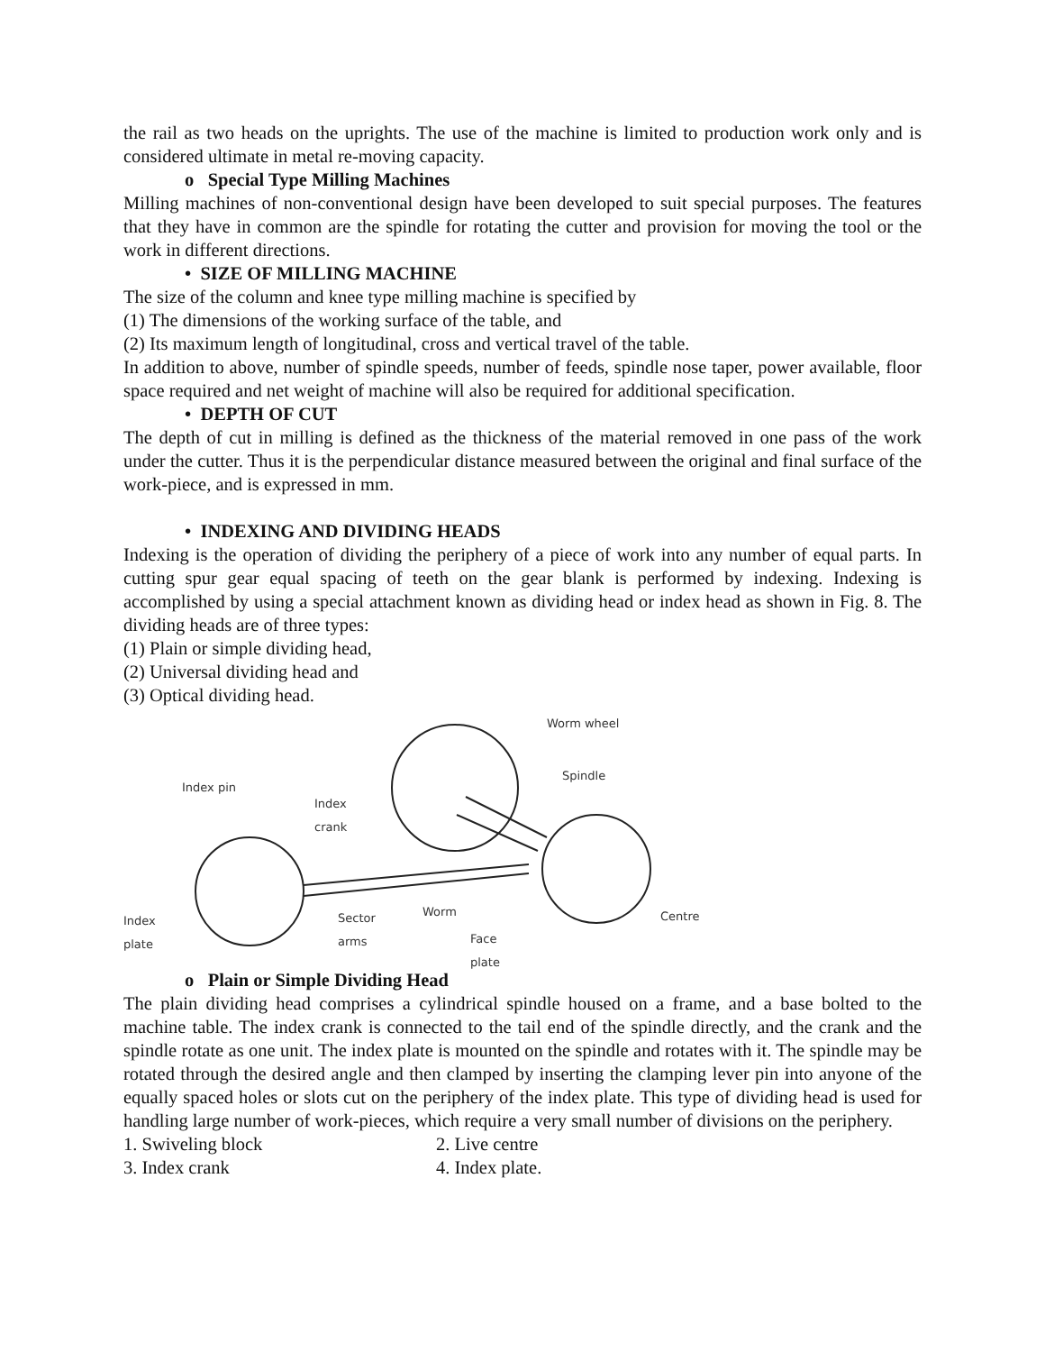the rail as two heads on the uprights. The use of the machine is limited to production work only and is considered ultimate in metal re-moving capacity.
o Special Type Milling Machines
Milling machines of non-conventional design have been developed to suit special purposes. The features that they have in common are the spindle for rotating the cutter and provision for moving the tool or the work in different directions.
• SIZE OF MILLING MACHINE
The size of the column and knee type milling machine is specified by
(1) The dimensions of the working surface of the table, and
(2) Its maximum length of longitudinal, cross and vertical travel of the table.
In addition to above, number of spindle speeds, number of feeds, spindle nose taper, power available, floor space required and net weight of machine will also be required for additional specification.
• DEPTH OF CUT
The depth of cut in milling is defined as the thickness of the material removed in one pass of the work under the cutter. Thus it is the perpendicular distance measured between the original and final surface of the work-piece, and is expressed in mm.
• INDEXING AND DIVIDING HEADS
Indexing is the operation of dividing the periphery of a piece of work into any number of equal parts. In cutting spur gear equal spacing of teeth on the gear blank is performed by indexing. Indexing is accomplished by using a special attachment known as dividing head or index head as shown in Fig. 8. The dividing heads are of three types:
(1) Plain or simple dividing head,
(2) Universal dividing head and
(3) Optical dividing head.
Worm wheel
Spindle
Index pin
Index
crank
Index
plate
Sector
arms
Worm
Face
plate
Centre
o Plain or Simple Dividing Head
The plain dividing head comprises a cylindrical spindle housed on a frame, and a base bolted to the machine table. The index crank is connected to the tail end of the spindle directly, and the crank and the spindle rotate as one unit. The index plate is mounted on the spindle and rotates with it. The spindle may be rotated through the desired angle and then clamped by inserting the clamping lever pin into anyone of the equally spaced holes or slots cut on the periphery of the index plate. This type of dividing head is used for handling large number of work-pieces, which require a very small number of divisions on the periphery.
1. Swiveling block 2. Live centre
3. Index crank 4. Index plate.